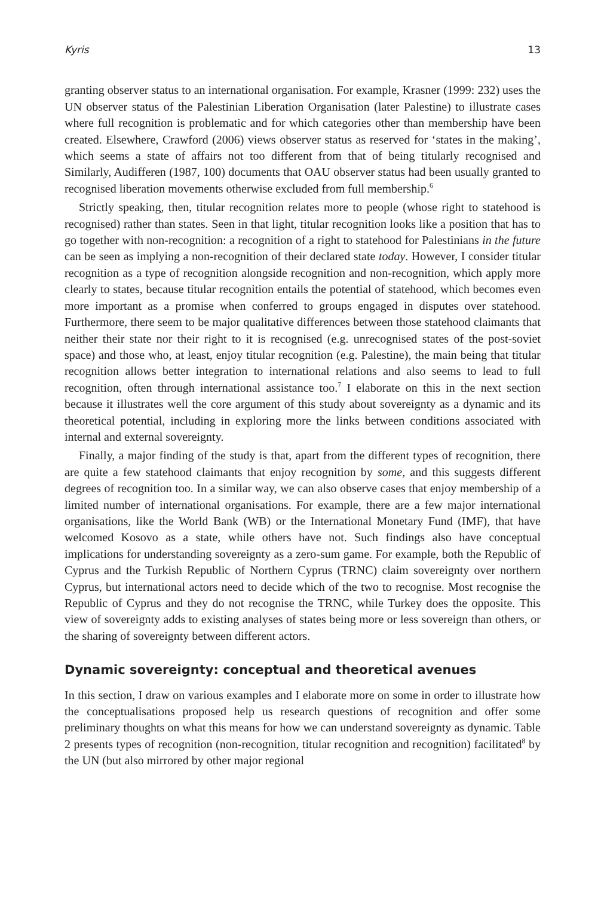Kyris 13
granting observer status to an international organisation. For example, Krasner (1999: 232) uses the UN observer status of the Palestinian Liberation Organisation (later Palestine) to illustrate cases where full recognition is problematic and for which categories other than membership have been created. Elsewhere, Crawford (2006) views observer status as reserved for ‘states in the making’, which seems a state of affairs not too different from that of being titularly recognised and Similarly, Audifferen (1987, 100) documents that OAU observer status had been usually granted to recognised liberation movements otherwise excluded from full membership.<sup>6</sup>
Strictly speaking, then, titular recognition relates more to people (whose right to statehood is recognised) rather than states. Seen in that light, titular recognition looks like a position that has to go together with non-recognition: a recognition of a right to statehood for Palestinians in the future can be seen as implying a non-recognition of their declared state today. However, I consider titular recognition as a type of recognition alongside recognition and non-recognition, which apply more clearly to states, because titular recognition entails the potential of statehood, which becomes even more important as a promise when conferred to groups engaged in disputes over statehood. Furthermore, there seem to be major qualitative differences between those statehood claimants that neither their state nor their right to it is recognised (e.g. unrecognised states of the post-soviet space) and those who, at least, enjoy titular recognition (e.g. Palestine), the main being that titular recognition allows better integration to international relations and also seems to lead to full recognition, often through international assistance too.<sup>7</sup> I elaborate on this in the next section because it illustrates well the core argument of this study about sovereignty as a dynamic and its theoretical potential, including in exploring more the links between conditions associated with internal and external sovereignty.
Finally, a major finding of the study is that, apart from the different types of recognition, there are quite a few statehood claimants that enjoy recognition by some, and this suggests different degrees of recognition too. In a similar way, we can also observe cases that enjoy membership of a limited number of international organisations. For example, there are a few major international organisations, like the World Bank (WB) or the International Monetary Fund (IMF), that have welcomed Kosovo as a state, while others have not. Such findings also have conceptual implications for understanding sovereignty as a zero-sum game. For example, both the Republic of Cyprus and the Turkish Republic of Northern Cyprus (TRNC) claim sovereignty over northern Cyprus, but international actors need to decide which of the two to recognise. Most recognise the Republic of Cyprus and they do not recognise the TRNC, while Turkey does the opposite. This view of sovereignty adds to existing analyses of states being more or less sovereign than others, or the sharing of sovereignty between different actors.
Dynamic sovereignty: conceptual and theoretical avenues
In this section, I draw on various examples and I elaborate more on some in order to illustrate how the conceptualisations proposed help us research questions of recognition and offer some preliminary thoughts on what this means for how we can understand sovereignty as dynamic. Table 2 presents types of recognition (non-recognition, titular recognition and recognition) facilitated<sup>8</sup> by the UN (but also mirrored by other major regional